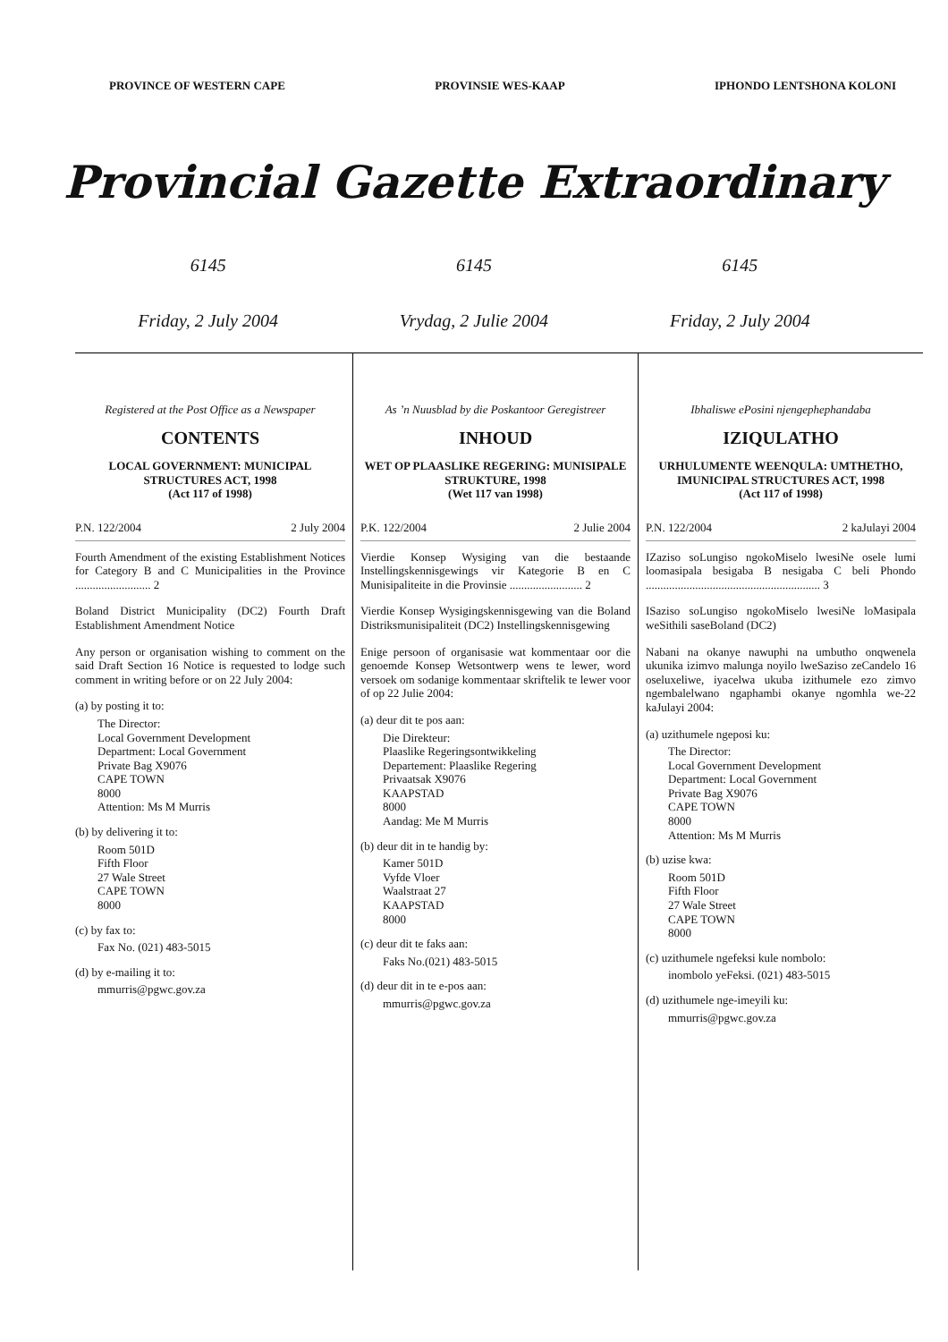PROVINCE OF WESTERN CAPE PROVINSIE WES-KAAP IPHONDO LENTSHONA KOLONI
Provincial Gazette Extraordinary
6145 6145 6145
Friday, 2 July 2004 Vrydag, 2 Julie 2004 Friday, 2 July 2004
Registered at the Post Office as a Newspaper
CONTENTS
LOCAL GOVERNMENT: MUNICIPAL STRUCTURES ACT, 1998
(Act 117 of 1998)
P.N. 122/2004 2 July 2004
Fourth Amendment of the existing Establishment Notices for Category B and C Municipalities in the Province .......................... 2
Boland District Municipality (DC2) Fourth Draft Establishment Amendment Notice
Any person or organisation wishing to comment on the said Draft Section 16 Notice is requested to lodge such comment in writing before or on 22 July 2004:
(a) by posting it to:
The Director:
Local Government Development
Department: Local Government
Private Bag X9076
CAPE TOWN
8000
Attention: Ms M Murris
(b) by delivering it to:
Room 501D
Fifth Floor
27 Wale Street
CAPE TOWN
8000
(c) by fax to:
Fax No. (021) 483-5015
(d) by e-mailing it to:
mmurris@pgwc.gov.za
As ’n Nuusblad by die Poskantoor Geregistreer
INHOUD
WET OP PLAASLIKE REGERING: MUNISIPALE STRUKTURE, 1998
(Wet 117 van 1998)
P.K. 122/2004 2 Julie 2004
Vierdie Konsep Wysiging van die bestaande Instellingskennisgewings vir Kategorie B en C Munisipaliteite in die Provinsie ......................... 2
Vierdie Konsep Wysigingskennisgewing van die Boland Distriksmunisipaliteit (DC2) Instellingskennisgewing
Enige persoon of organisasie wat kommentaar oor die genoemde Konsep Wetsontwerp wens te lewer, word versoek om sodanige kommentaar skriftelik te lewer voor of op 22 Julie 2004:
(a) deur dit te pos aan:
Die Direkteur:
Plaaslike Regeringsontwikkeling
Departement: Plaaslike Regering
Privaatsak X9076
KAAPSTAD
8000
Aandag: Me M Murris
(b) deur dit in te handig by:
Kamer 501D
Vyfde Vloer
Waalstraat 27
KAAPSTAD
8000
(c) deur dit te faks aan:
Faks No.(021) 483-5015
(d) deur dit in te e-pos aan:
mmurris@pgwc.gov.za
Ibhaliswe ePosini njengephephandaba
IZIQULATHO
URHULUMENTE WEENQULA: UMTHETHO, IMUNICIPAL STRUCTURES ACT, 1998
(Act 117 of 1998)
P.N. 122/2004 2 kaJulayi 2004
IZaziso soLungiso ngokoMiselo lwesiNe osele lumi loomasipala besigaba B nesigaba C beli Phondo ............................................................ 3
ISaziso soLungiso ngokoMiselo lwesiNe loMasipala weSithili saseBoland (DC2)
Nabani na okanye nawuphi na umbutho onqwenela ukunika izimvo malunga noyilo lweSaziso zeCandelo 16 oseluxeliwe, iyacelwa ukuba izithumele ezo zimvo ngembalelwano ngaphambi okanye ngomhla we-22 kaJulayi 2004:
(a) uzithumele ngeposi ku:
The Director:
Local Government Development
Department: Local Government
Private Bag X9076
CAPE TOWN
8000
Attention: Ms M Murris
(b) uzise kwa:
Room 501D
Fifth Floor
27 Wale Street
CAPE TOWN
8000
(c) uzithumele ngefeksi kule nombolo:
inombolo yeFeksi. (021) 483-5015
(d) uzithumele nge-imeyili ku:
mmurris@pgwc.gov.za